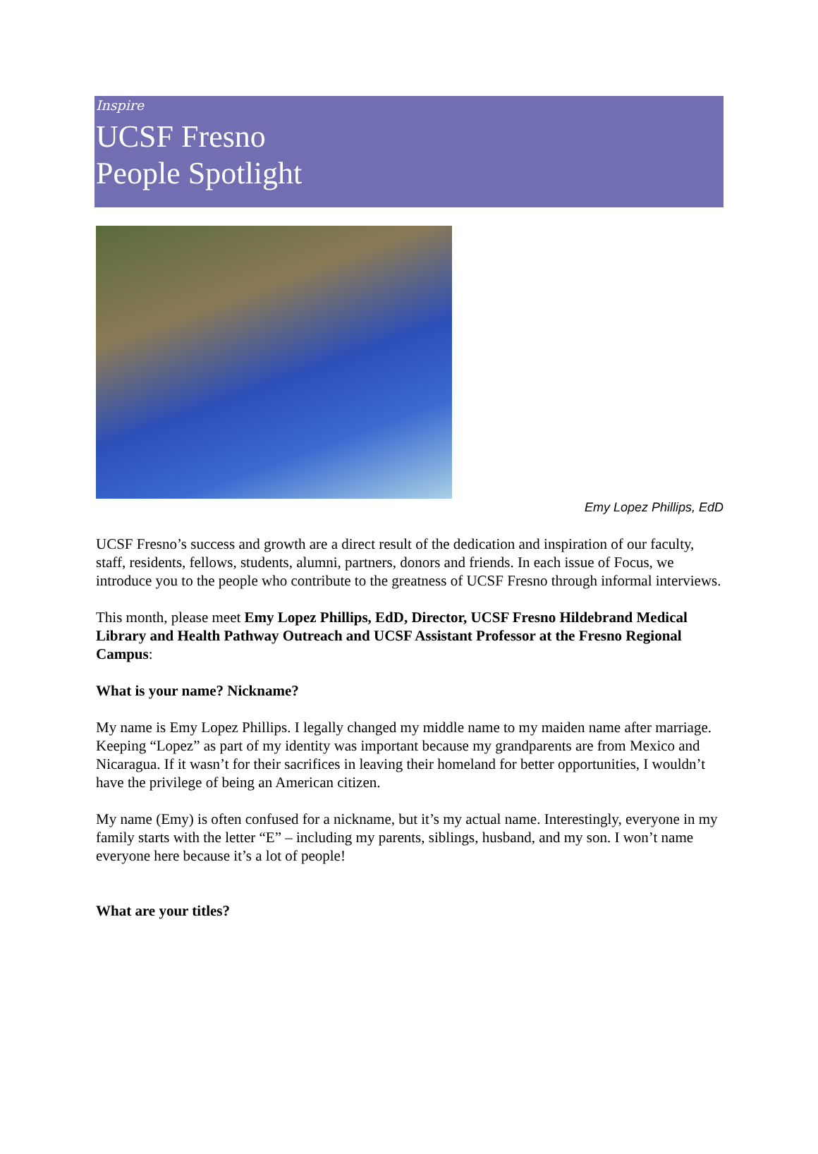Inspire
UCSF Fresno
People Spotlight
Emy Lopez Phillips, EdD
UCSF Fresno’s success and growth are a direct result of the dedication and inspiration of our faculty, staff, residents, fellows, students, alumni, partners, donors and friends. In each issue of Focus, we introduce you to the people who contribute to the greatness of UCSF Fresno through informal interviews.
This month, please meet Emy Lopez Phillips, EdD, Director, UCSF Fresno Hildebrand Medical Library and Health Pathway Outreach and UCSF Assistant Professor at the Fresno Regional Campus:
What is your name? Nickname?
My name is Emy Lopez Phillips. I legally changed my middle name to my maiden name after marriage. Keeping “Lopez” as part of my identity was important because my grandparents are from Mexico and Nicaragua. If it wasn’t for their sacrifices in leaving their homeland for better opportunities, I wouldn’t have the privilege of being an American citizen.
My name (Emy) is often confused for a nickname, but it’s my actual name. Interestingly, everyone in my family starts with the letter “E” – including my parents, siblings, husband, and my son. I won’t name everyone here because it’s a lot of people!
What are your titles?